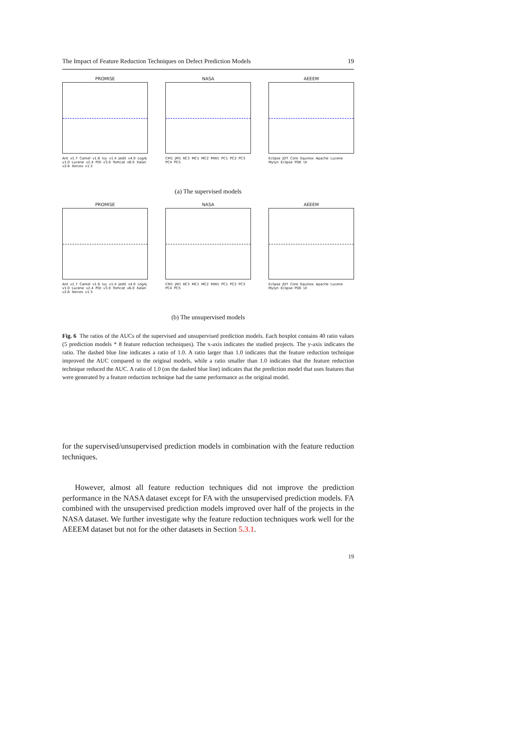The Impact of Feature Reduction Techniques on Defect Prediction Models 19
PROMISE
Ant v1.7 Camel v1.6 Ivy v1.4 Jedit v4.0 Log4j v1.0 Lucene v2.4 POI v3.0 Tomcat v6.0 Xalan v2.6 Xerces v1.3
NASA
CM1 JM1 KC3 MC1 MC2 MW1 PC1 PC2 PC3 PC4 PC5
AEEEM
Eclipse JDT Core Equinox Apache Lucene Mylyn Eclipse PDE UI
(a) The supervised models
PROMISE
Ant v1.7 Camel v1.6 Ivy v1.4 Jedit v4.0 Log4j v1.0 Lucene v2.4 POI v3.0 Tomcat v6.0 Xalan v2.6 Xerces v1.3
NASA
CM1 JM1 KC3 MC1 MC2 MW1 PC1 PC2 PC3 PC4 PC5
AEEEM
Eclipse JDT Core Equinox Apache Lucene Mylyn Eclipse PDE UI
(b) The unsupervised models
Fig. 6 The ratios of the AUCs of the supervised and unsupervised prediction models. Each boxplot contains 40 ratio values (5 prediction models * 8 feature reduction techniques). The x-axis indicates the studied projects. The y-axis indicates the ratio. The dashed blue line indicates a ratio of 1.0. A ratio larger than 1.0 indicates that the feature reduction technique improved the AUC compared to the original models, while a ratio smaller than 1.0 indicates that the feature reduction technique reduced the AUC. A ratio of 1.0 (on the dashed blue line) indicates that the prediction model that uses features that were generated by a feature reduction technique had the same performance as the original model.
for the supervised/unsupervised prediction models in combination with the feature reduction techniques.
However, almost all feature reduction techniques did not improve the prediction performance in the NASA dataset except for FA with the unsupervised prediction models. FA combined with the unsupervised prediction models improved over half of the projects in the NASA dataset. We further investigate why the feature reduction techniques work well for the AEEEM dataset but not for the other datasets in Section 5.3.1.
19